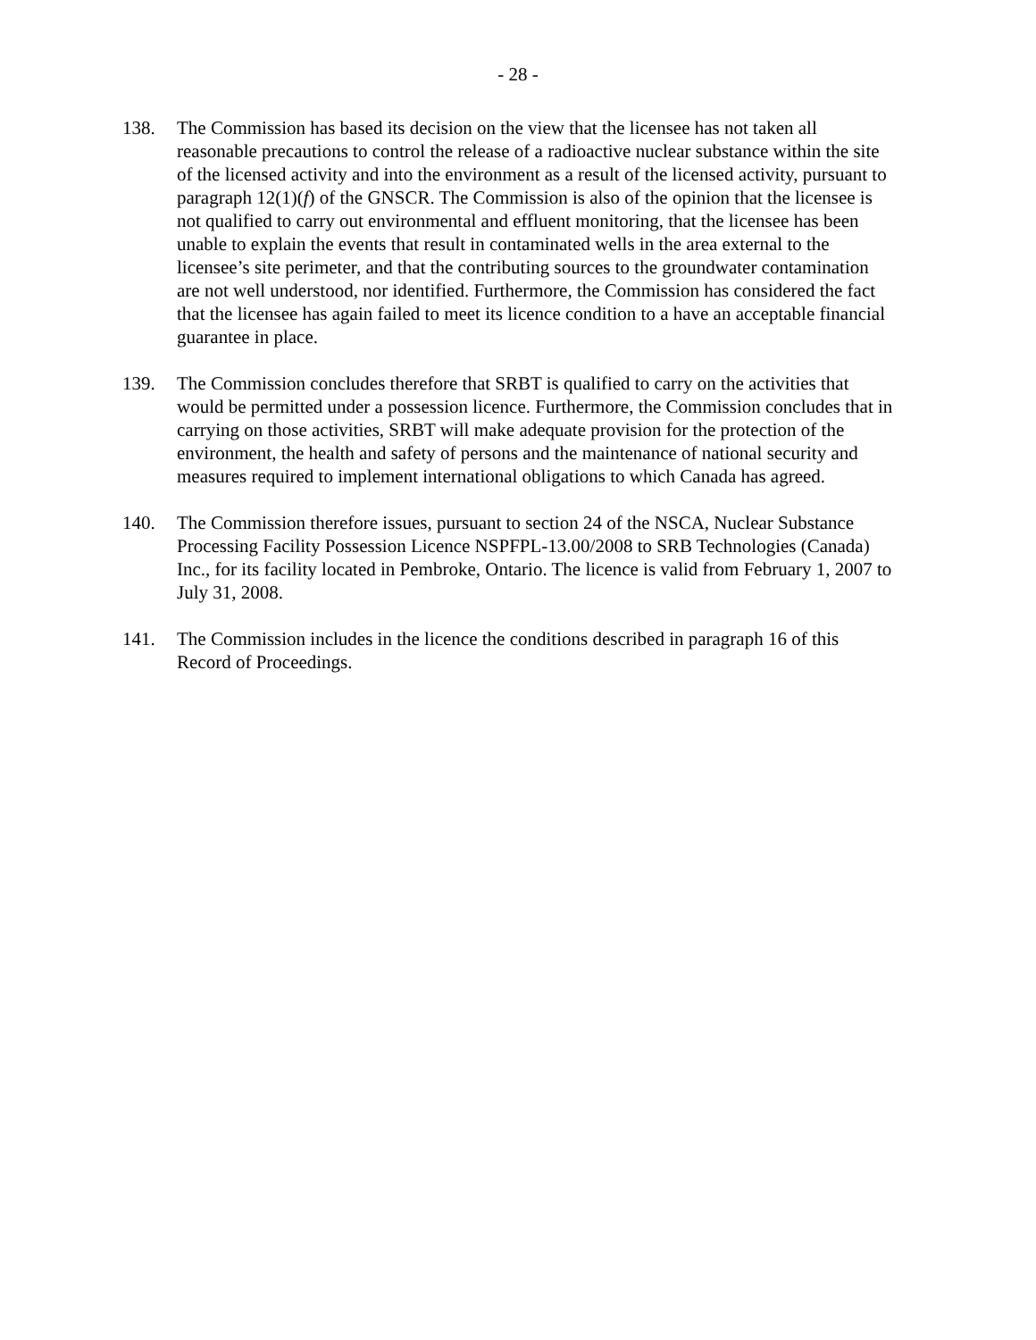- 28 -
138. The Commission has based its decision on the view that the licensee has not taken all reasonable precautions to control the release of a radioactive nuclear substance within the site of the licensed activity and into the environment as a result of the licensed activity, pursuant to paragraph 12(1)(f) of the GNSCR. The Commission is also of the opinion that the licensee is not qualified to carry out environmental and effluent monitoring, that the licensee has been unable to explain the events that result in contaminated wells in the area external to the licensee’s site perimeter, and that the contributing sources to the groundwater contamination are not well understood, nor identified. Furthermore, the Commission has considered the fact that the licensee has again failed to meet its licence condition to a have an acceptable financial guarantee in place.
139. The Commission concludes therefore that SRBT is qualified to carry on the activities that would be permitted under a possession licence. Furthermore, the Commission concludes that in carrying on those activities, SRBT will make adequate provision for the protection of the environment, the health and safety of persons and the maintenance of national security and measures required to implement international obligations to which Canada has agreed.
140. The Commission therefore issues, pursuant to section 24 of the NSCA, Nuclear Substance Processing Facility Possession Licence NSPFPL-13.00/2008 to SRB Technologies (Canada) Inc., for its facility located in Pembroke, Ontario. The licence is valid from February 1, 2007 to July 31, 2008.
141. The Commission includes in the licence the conditions described in paragraph 16 of this Record of Proceedings.